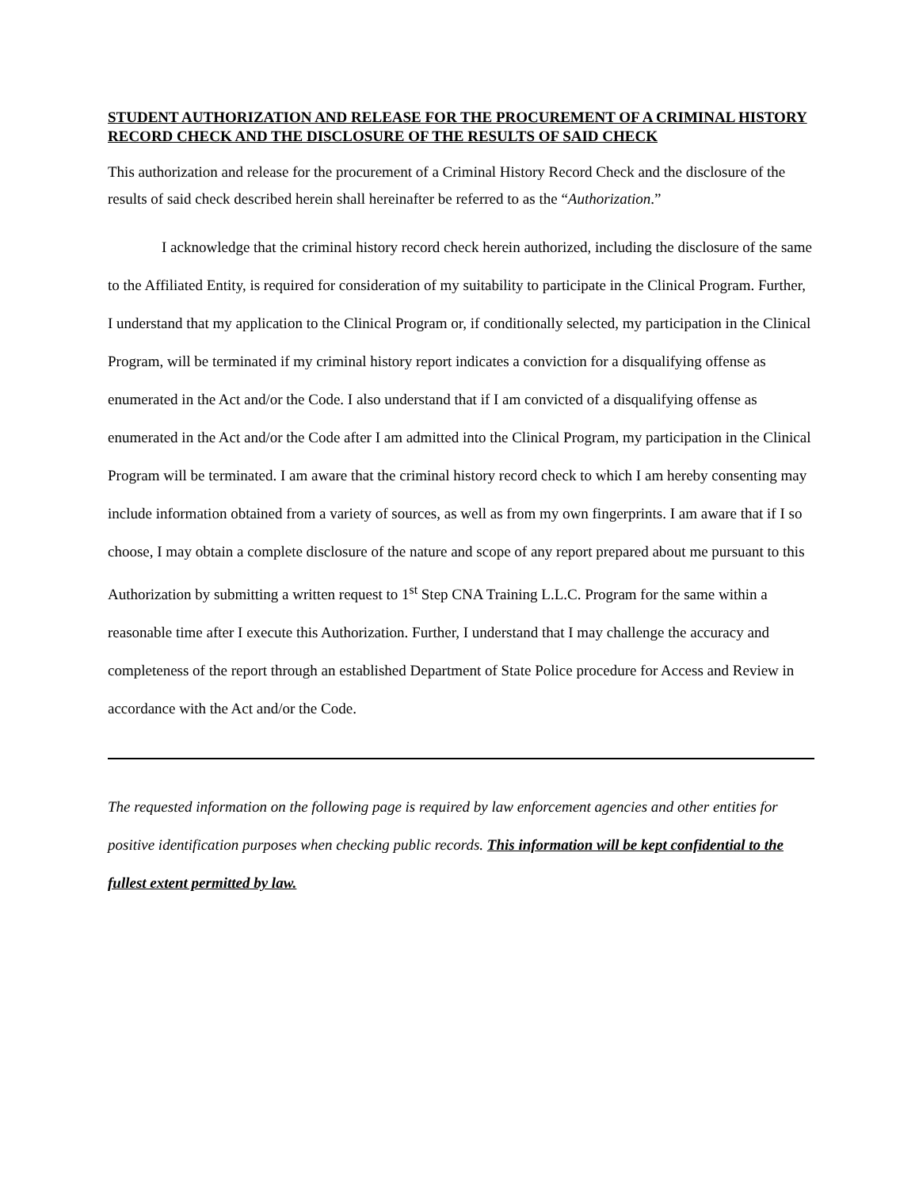STUDENT AUTHORIZATION AND RELEASE FOR THE PROCUREMENT OF A CRIMINAL HISTORY RECORD CHECK AND THE DISCLOSURE OF THE RESULTS OF SAID CHECK
This authorization and release for the procurement of a Criminal History Record Check and the disclosure of the results of said check described herein shall hereinafter be referred to as the “Authorization.”
I acknowledge that the criminal history record check herein authorized, including the disclosure of the same to the Affiliated Entity, is required for consideration of my suitability to participate in the Clinical Program. Further, I understand that my application to the Clinical Program or, if conditionally selected, my participation in the Clinical Program, will be terminated if my criminal history report indicates a conviction for a disqualifying offense as enumerated in the Act and/or the Code. I also understand that if I am convicted of a disqualifying offense as enumerated in the Act and/or the Code after I am admitted into the Clinical Program, my participation in the Clinical Program will be terminated. I am aware that the criminal history record check to which I am hereby consenting may include information obtained from a variety of sources, as well as from my own fingerprints. I am aware that if I so choose, I may obtain a complete disclosure of the nature and scope of any report prepared about me pursuant to this Authorization by submitting a written request to 1<sup>st</sup> Step CNA Training L.L.C. Program for the same within a reasonable time after I execute this Authorization. Further, I understand that I may challenge the accuracy and completeness of the report through an established Department of State Police procedure for Access and Review in accordance with the Act and/or the Code.
The requested information on the following page is required by law enforcement agencies and other entities for positive identification purposes when checking public records. This information will be kept confidential to the fullest extent permitted by law.